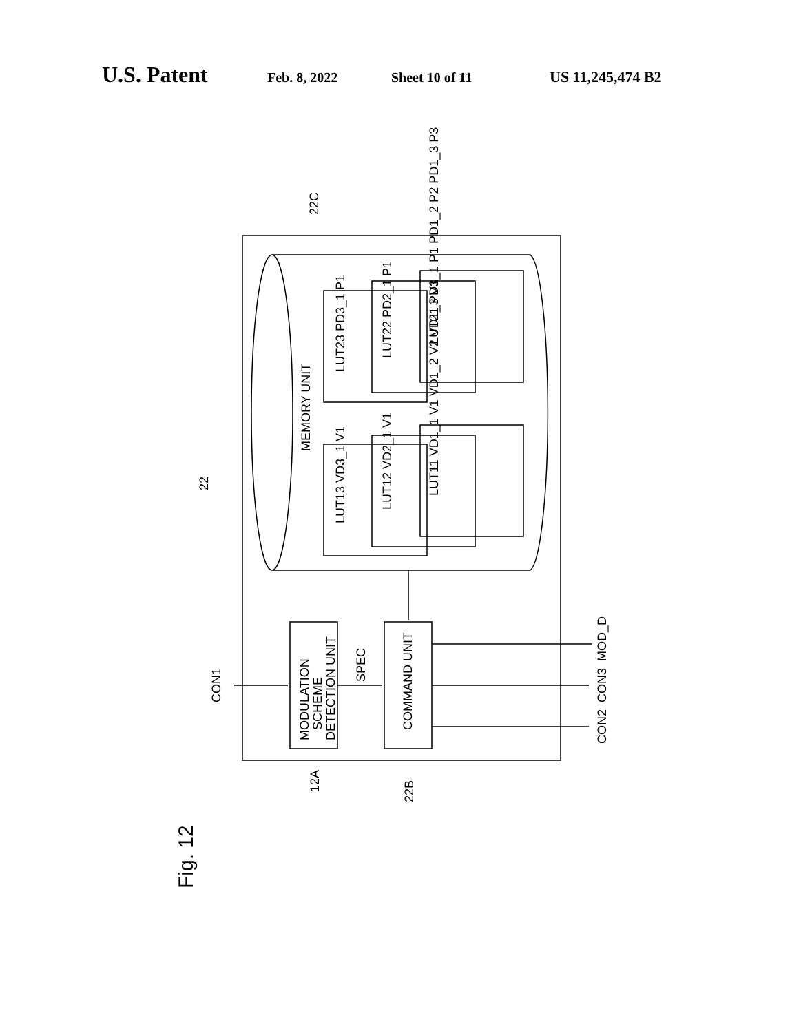U.S. Patent Feb. 8, 2022 Sheet 10 of 11 US 11,245,474 B2
MODULATION
SCHEME
DETECTION UNIT
COMMAND UNIT
MEMORY UNIT
LUT13 VD3_1 V1
LUT12 VD2_1 V1
LUT11 VD1_1 V1 VD1_2 V2 VD1_3 V3
LUT23 PD3_1 P1
LUT22 PD2_1 P1
LUT21 PD1_1 P1 PD1_2 P2 PD1_3 P3
CON1
SPEC
CON2
CON3
MOD_D
22C
22
12A
22B
Fig. 12